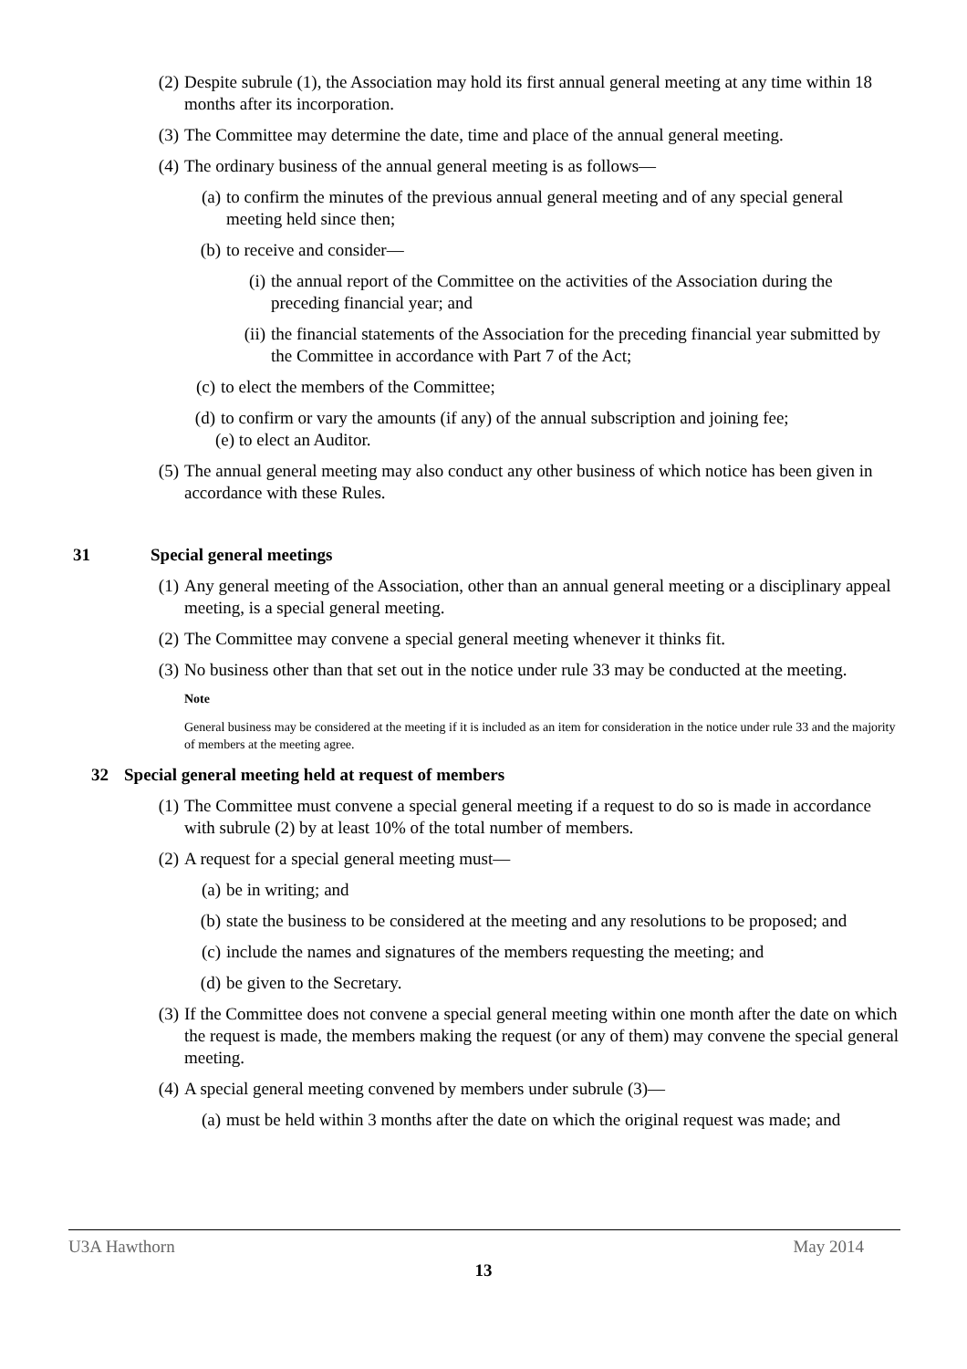(2) Despite subrule (1), the Association may hold its first annual general meeting at any time within 18 months after its incorporation.
(3) The Committee may determine the date, time and place of the annual general meeting.
(4) The ordinary business of the annual general meeting is as follows—
(a) to confirm the minutes of the previous annual general meeting and of any special general meeting held since then;
(b) to receive and consider—
(i) the annual report of the Committee on the activities of the Association during the preceding financial year; and
(ii) the financial statements of the Association for the preceding financial year submitted by the Committee in accordance with Part 7 of the Act;
(c) to elect the members of the Committee;
(d) to confirm or vary the amounts (if any) of the annual subscription and joining fee;
(e) to elect an Auditor.
(5) The annual general meeting may also conduct any other business of which notice has been given in accordance with these Rules.
31 Special general meetings
(1) Any general meeting of the Association, other than an annual general meeting or a disciplinary appeal meeting, is a special general meeting.
(2) The Committee may convene a special general meeting whenever it thinks fit.
(3) No business other than that set out in the notice under rule 33 may be conducted at the meeting.
Note
General business may be considered at the meeting if it is included as an item for consideration in the notice under rule 33 and the majority of members at the meeting agree.
32 Special general meeting held at request of members
(1) The Committee must convene a special general meeting if a request to do so is made in accordance with subrule (2) by at least 10% of the total number of members.
(2) A request for a special general meeting must—
(a) be in writing; and
(b) state the business to be considered at the meeting and any resolutions to be proposed; and
(c) include the names and signatures of the members requesting the meeting; and
(d) be given to the Secretary.
(3) If the Committee does not convene a special general meeting within one month after the date on which the request is made, the members making the request (or any of them) may convene the special general meeting.
(4) A special general meeting convened by members under subrule (3)—
(a) must be held within 3 months after the date on which the original request was made; and
U3A Hawthorn May 2014
13